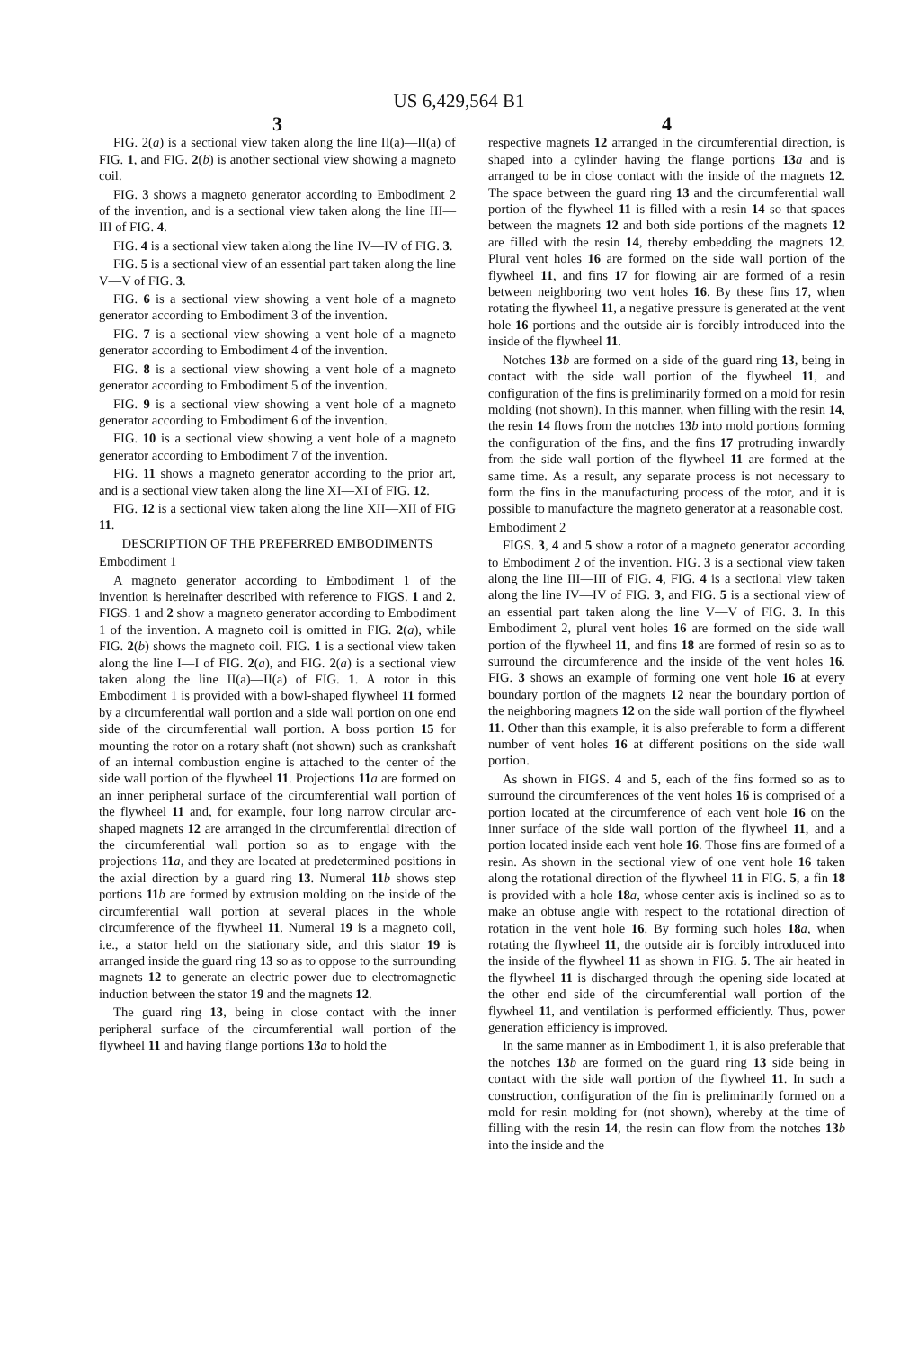US 6,429,564 B1
3
FIG. 2(a) is a sectional view taken along the line II(a)—II(a) of FIG. 1, and FIG. 2(b) is another sectional view showing a magneto coil.
FIG. 3 shows a magneto generator according to Embodiment 2 of the invention, and is a sectional view taken along the line III—III of FIG. 4.
FIG. 4 is a sectional view taken along the line IV—IV of FIG. 3.
FIG. 5 is a sectional view of an essential part taken along the line V—V of FIG. 3.
FIG. 6 is a sectional view showing a vent hole of a magneto generator according to Embodiment 3 of the invention.
FIG. 7 is a sectional view showing a vent hole of a magneto generator according to Embodiment 4 of the invention.
FIG. 8 is a sectional view showing a vent hole of a magneto generator according to Embodiment 5 of the invention.
FIG. 9 is a sectional view showing a vent hole of a magneto generator according to Embodiment 6 of the invention.
FIG. 10 is a sectional view showing a vent hole of a magneto generator according to Embodiment 7 of the invention.
FIG. 11 shows a magneto generator according to the prior art, and is a sectional view taken along the line XI—XI of FIG. 12.
FIG. 12 is a sectional view taken along the line XII—XII of FIG 11.
DESCRIPTION OF THE PREFERRED EMBODIMENTS
Embodiment 1
A magneto generator according to Embodiment 1 of the invention is hereinafter described with reference to FIGS. 1 and 2. FIGS. 1 and 2 show a magneto generator according to Embodiment 1 of the invention. A magneto coil is omitted in FIG. 2(a), while FIG. 2(b) shows the magneto coil. FIG. 1 is a sectional view taken along the line I—I of FIG. 2(a), and FIG. 2(a) is a sectional view taken along the line II(a)—II(a) of FIG. 1. A rotor in this Embodiment 1 is provided with a bowl-shaped flywheel 11 formed by a circumferential wall portion and a side wall portion on one end side of the circumferential wall portion. A boss portion 15 for mounting the rotor on a rotary shaft (not shown) such as crankshaft of an internal combustion engine is attached to the center of the side wall portion of the flywheel 11. Projections 11 a are formed on an inner peripheral surface of the circumferential wall portion of the flywheel 11 and, for example, four long narrow circular arc-shaped magnets 12 are arranged in the circumferential direction of the circumferential wall portion so as to engage with the projections 11 a, and they are located at predetermined positions in the axial direction by a guard ring 13. Numeral 11 b shows step portions 11 b are formed by extrusion molding on the inside of the circumferential wall portion at several places in the whole circumference of the flywheel 11. Numeral 19 is a magneto coil, i.e., a stator held on the stationary side, and this stator 19 is arranged inside the guard ring 13 so as to oppose to the surrounding magnets 12 to generate an electric power due to electromagnetic induction between the stator 19 and the magnets 12.
The guard ring 13, being in close contact with the inner peripheral surface of the circumferential wall portion of the flywheel 11 and having flange portions 13 a to hold the
4
respective magnets 12 arranged in the circumferential direction, is shaped into a cylinder having the flange portions 13 a and is arranged to be in close contact with the inside of the magnets 12. The space between the guard ring 13 and the circumferential wall portion of the flywheel 11 is filled with a resin 14 so that spaces between the magnets 12 and both side portions of the magnets 12 are filled with the resin 14, thereby embedding the magnets 12. Plural vent holes 16 are formed on the side wall portion of the flywheel 11, and fins 17 for flowing air are formed of a resin between neighboring two vent holes 16. By these fins 17, when rotating the flywheel 11, a negative pressure is generated at the vent hole 16 portions and the outside air is forcibly introduced into the inside of the flywheel 11.
Notches 13 b are formed on a side of the guard ring 13, being in contact with the side wall portion of the flywheel 11, and configuration of the fins is preliminarily formed on a mold for resin molding (not shown). In this manner, when filling with the resin 14, the resin 14 flows from the notches 13 b into mold portions forming the configuration of the fins, and the fins 17 protruding inwardly from the side wall portion of the flywheel 11 are formed at the same time. As a result, any separate process is not necessary to form the fins in the manufacturing process of the rotor, and it is possible to manufacture the magneto generator at a reasonable cost.
Embodiment 2
FIGS. 3, 4 and 5 show a rotor of a magneto generator according to Embodiment 2 of the invention. FIG. 3 is a sectional view taken along the line III—III of FIG. 4, FIG. 4 is a sectional view taken along the line IV—IV of FIG. 3, and FIG. 5 is a sectional view of an essential part taken along the line V—V of FIG. 3. In this Embodiment 2, plural vent holes 16 are formed on the side wall portion of the flywheel 11, and fins 18 are formed of resin so as to surround the circumference and the inside of the vent holes 16. FIG. 3 shows an example of forming one vent hole 16 at every boundary portion of the magnets 12 near the boundary portion of the neighboring magnets 12 on the side wall portion of the flywheel 11. Other than this example, it is also preferable to form a different number of vent holes 16 at different positions on the side wall portion.
As shown in FIGS. 4 and 5, each of the fins formed so as to surround the circumferences of the vent holes 16 is comprised of a portion located at the circumference of each vent hole 16 on the inner surface of the side wall portion of the flywheel 11, and a portion located inside each vent hole 16. Those fins are formed of a resin. As shown in the sectional view of one vent hole 16 taken along the rotational direction of the flywheel 11 in FIG. 5, a fin 18 is provided with a hole 18 a, whose center axis is inclined so as to make an obtuse angle with respect to the rotational direction of rotation in the vent hole 16. By forming such holes 18 a, when rotating the flywheel 11, the outside air is forcibly introduced into the inside of the flywheel 11 as shown in FIG. 5. The air heated in the flywheel 11 is discharged through the opening side located at the other end side of the circumferential wall portion of the flywheel 11, and ventilation is performed efficiently. Thus, power generation efficiency is improved.
In the same manner as in Embodiment 1, it is also preferable that the notches 13 b are formed on the guard ring 13 side being in contact with the side wall portion of the flywheel 11. In such a construction, configuration of the fin is preliminarily formed on a mold for resin molding for (not shown), whereby at the time of filling with the resin 14, the resin can flow from the notches 13 b into the inside and the